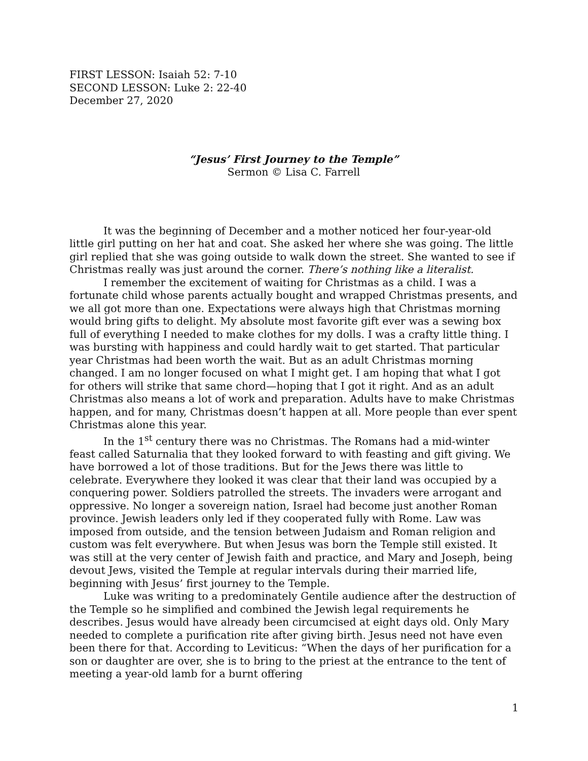FIRST LESSON: Isaiah 52: 7-10
SECOND LESSON: Luke 2: 22-40
December 27, 2020
“Jesus’ First Journey to the Temple”
Sermon © Lisa C. Farrell
It was the beginning of December and a mother noticed her four-year-old little girl putting on her hat and coat. She asked her where she was going. The little girl replied that she was going outside to walk down the street. She wanted to see if Christmas really was just around the corner. There’s nothing like a literalist.
I remember the excitement of waiting for Christmas as a child. I was a fortunate child whose parents actually bought and wrapped Christmas presents, and we all got more than one. Expectations were always high that Christmas morning would bring gifts to delight. My absolute most favorite gift ever was a sewing box full of everything I needed to make clothes for my dolls. I was a crafty little thing. I was bursting with happiness and could hardly wait to get started. That particular year Christmas had been worth the wait. But as an adult Christmas morning changed. I am no longer focused on what I might get. I am hoping that what I got for others will strike that same chord—hoping that I got it right. And as an adult Christmas also means a lot of work and preparation. Adults have to make Christmas happen, and for many, Christmas doesn’t happen at all. More people than ever spent Christmas alone this year.
In the 1<sup>st</sup> century there was no Christmas. The Romans had a mid-winter feast called Saturnalia that they looked forward to with feasting and gift giving. We have borrowed a lot of those traditions. But for the Jews there was little to celebrate. Everywhere they looked it was clear that their land was occupied by a conquering power. Soldiers patrolled the streets. The invaders were arrogant and oppressive. No longer a sovereign nation, Israel had become just another Roman province. Jewish leaders only led if they cooperated fully with Rome. Law was imposed from outside, and the tension between Judaism and Roman religion and custom was felt everywhere. But when Jesus was born the Temple still existed. It was still at the very center of Jewish faith and practice, and Mary and Joseph, being devout Jews, visited the Temple at regular intervals during their married life, beginning with Jesus’ first journey to the Temple.
Luke was writing to a predominately Gentile audience after the destruction of the Temple so he simplified and combined the Jewish legal requirements he describes. Jesus would have already been circumcised at eight days old. Only Mary needed to complete a purification rite after giving birth. Jesus need not have even been there for that. According to Leviticus: “When the days of her purification for a son or daughter are over, she is to bring to the priest at the entrance to the tent of meeting a year-old lamb for a burnt offering
1